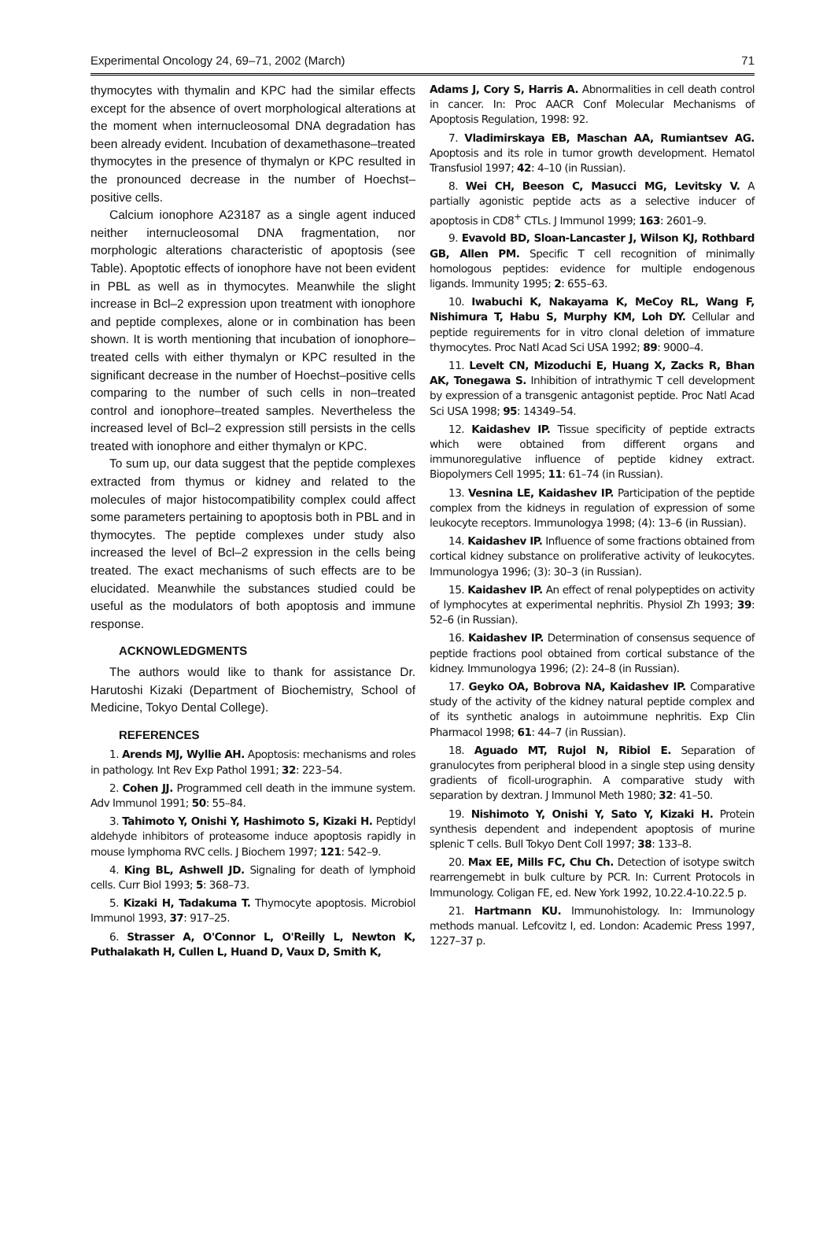Experimental Oncology 24, 69–71, 2002 (March) 71
thymocytes with thymalin and KPC had the similar effects except for the absence of overt morphological alterations at the moment when internucleosomal DNA degradation has been already evident. Incubation of dexamethasone–treated thymocytes in the presence of thymalyn or KPC resulted in the pronounced decrease in the number of Hoechst–positive cells.
Calcium ionophore A23187 as a single agent induced neither internucleosomal DNA fragmentation, nor morphologic alterations characteristic of apoptosis (see Table). Apoptotic effects of ionophore have not been evident in PBL as well as in thymocytes. Meanwhile the slight increase in Bcl–2 expression upon treatment with ionophore and peptide complexes, alone or in combination has been shown. It is worth mentioning that incubation of ionophore–treated cells with either thymalyn or KPC resulted in the significant decrease in the number of Hoechst–positive cells comparing to the number of such cells in non–treated control and ionophore–treated samples. Nevertheless the increased level of Bcl–2 expression still persists in the cells treated with ionophore and either thymalyn or KPC.
To sum up, our data suggest that the peptide complexes extracted from thymus or kidney and related to the molecules of major histocompatibility complex could affect some parameters pertaining to apoptosis both in PBL and in thymocytes. The peptide complexes under study also increased the level of Bcl–2 expression in the cells being treated. The exact mechanisms of such effects are to be elucidated. Meanwhile the substances studied could be useful as the modulators of both apoptosis and immune response.
ACKNOWLEDGMENTS
The authors would like to thank for assistance Dr. Harutoshi Kizaki (Department of Biochemistry, School of Medicine, Tokyo Dental College).
REFERENCES
1. Arends MJ, Wyllie AH. Apoptosis: mechanisms and roles in pathology. Int Rev Exp Pathol 1991; 32: 223–54.
2. Cohen JJ. Programmed cell death in the immune system. Adv Immunol 1991; 50: 55–84.
3. Tahimoto Y, Onishi Y, Hashimoto S, Kizaki H. Peptidyl aldehyde inhibitors of proteasome induce apoptosis rapidly in mouse lymphoma RVC cells. J Biochem 1997; 121: 542–9.
4. King BL, Ashwell JD. Signaling for death of lymphoid cells. Curr Biol 1993; 5: 368–73.
5. Kizaki H, Tadakuma T. Thymocyte apoptosis. Microbiol Immunol 1993, 37: 917–25.
6. Strasser A, O'Connor L, O'Reilly L, Newton K, Puthalakath H, Cullen L, Huand D, Vaux D, Smith K,
Adams J, Cory S, Harris A. Abnormalities in cell death control in cancer. In: Proc AACR Conf Molecular Mechanisms of Apoptosis Regulation, 1998: 92.
7. Vladimirskaya EB, Maschan AA, Rumiantsev AG. Apoptosis and its role in tumor growth development. Hematol Transfusiol 1997; 42: 4–10 (in Russian).
8. Wei CH, Beeson C, Masucci MG, Levitsky V. A partially agonistic peptide acts as a selective inducer of apoptosis in CD8<sup>+</sup> CTLs. J Immunol 1999; 163: 2601–9.
9. Evavold BD, Sloan-Lancaster J, Wilson KJ, Rothbard GB, Allen PM. Specific T cell recognition of minimally homologous peptides: evidence for multiple endogenous ligands. Immunity 1995; 2: 655–63.
10. Iwabuchi K, Nakayama K, MeCoy RL, Wang F, Nishimura T, Habu S, Murphy KM, Loh DY. Cellular and peptide reguirements for in vitro clonal deletion of immature thymocytes. Proc Natl Acad Sci USA 1992; 89: 9000–4.
11. Levelt CN, Mizoduchi E, Huang X, Zacks R, Bhan AK, Tonegawa S. Inhibition of intrathymic T cell development by expression of a transgenic antagonist peptide. Proc Natl Acad Sci USA 1998; 95: 14349–54.
12. Kaidashev IP. Tissue specificity of peptide extracts which were obtained from different organs and immunoregulative influence of peptide kidney extract. Biopolymers Cell 1995; 11: 61–74 (in Russian).
13. Vesnina LE, Kaidashev IP. Participation of the peptide complex from the kidneys in regulation of expression of some leukocyte receptors. Immunologya 1998; (4): 13–6 (in Russian).
14. Kaidashev IP. Influence of some fractions obtained from cortical kidney substance on proliferative activity of leukocytes. Immunologya 1996; (3): 30–3 (in Russian).
15. Kaidashev IP. An effect of renal polypeptides on activity of lymphocytes at experimental nephritis. Physiol Zh 1993; 39: 52–6 (in Russian).
16. Kaidashev IP. Determination of consensus sequence of peptide fractions pool obtained from cortical substance of the kidney. Immunologya 1996; (2): 24–8 (in Russian).
17. Geyko OA, Bobrova NA, Kaidashev IP. Comparative study of the activity of the kidney natural peptide complex and of its synthetic analogs in autoimmune nephritis. Exp Clin Pharmacol 1998; 61: 44–7 (in Russian).
18. Aguado MT, Rujol N, Ribiol E. Separation of granulocytes from peripheral blood in a single step using density gradients of ficoll-urographin. A comparative study with separation by dextran. J Immunol Meth 1980; 32: 41–50.
19. Nishimoto Y, Onishi Y, Sato Y, Kizaki H. Protein synthesis dependent and independent apoptosis of murine splenic T cells. Bull Tokyo Dent Coll 1997; 38: 133–8.
20. Max EE, Mills FC, Chu Ch. Detection of isotype switch rearrengemebt in bulk culture by PCR. In: Current Protocols in Immunology. Coligan FE, ed. New York 1992, 10.22.4-10.22.5 p.
21. Hartmann KU. Immunohistology. In: Immunology methods manual. Lefcovitz I, ed. London: Academic Press 1997, 1227–37 p.